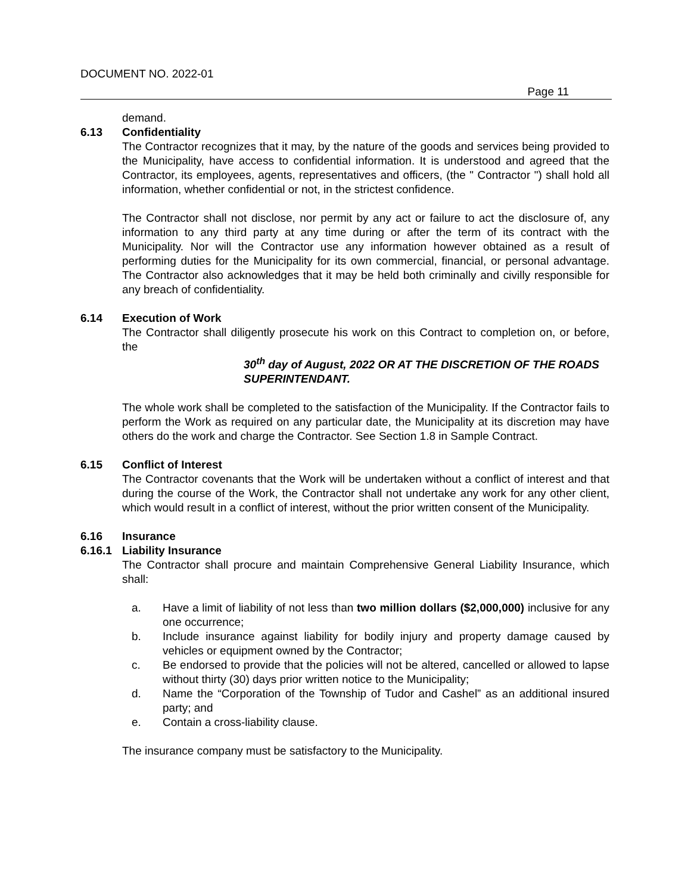DOCUMENT NO. 2022-01
Page 11
demand.
6.13 Confidentiality
The Contractor recognizes that it may, by the nature of the goods and services being provided to the Municipality, have access to confidential information. It is understood and agreed that the Contractor, its employees, agents, representatives and officers, (the " Contractor ") shall hold all information, whether confidential or not, in the strictest confidence.
The Contractor shall not disclose, nor permit by any act or failure to act the disclosure of, any information to any third party at any time during or after the term of its contract with the Municipality. Nor will the Contractor use any information however obtained as a result of performing duties for the Municipality for its own commercial, financial, or personal advantage. The Contractor also acknowledges that it may be held both criminally and civilly responsible for any breach of confidentiality.
6.14 Execution of Work
The Contractor shall diligently prosecute his work on this Contract to completion on, or before, the
30<sup>th</sup> day of August, 2022 OR AT THE DISCRETION OF THE ROADS SUPERINTENDANT.
The whole work shall be completed to the satisfaction of the Municipality. If the Contractor fails to perform the Work as required on any particular date, the Municipality at its discretion may have others do the work and charge the Contractor. See Section 1.8 in Sample Contract.
6.15 Conflict of Interest
The Contractor covenants that the Work will be undertaken without a conflict of interest and that during the course of the Work, the Contractor shall not undertake any work for any other client, which would result in a conflict of interest, without the prior written consent of the Municipality.
6.16 Insurance
6.16.1 Liability Insurance
The Contractor shall procure and maintain Comprehensive General Liability Insurance, which shall:
a. Have a limit of liability of not less than two million dollars ($2,000,000) inclusive for any one occurrence;
b. Include insurance against liability for bodily injury and property damage caused by vehicles or equipment owned by the Contractor;
c. Be endorsed to provide that the policies will not be altered, cancelled or allowed to lapse without thirty (30) days prior written notice to the Municipality;
d. Name the “Corporation of the Township of Tudor and Cashel” as an additional insured party; and
e. Contain a cross-liability clause.
The insurance company must be satisfactory to the Municipality.